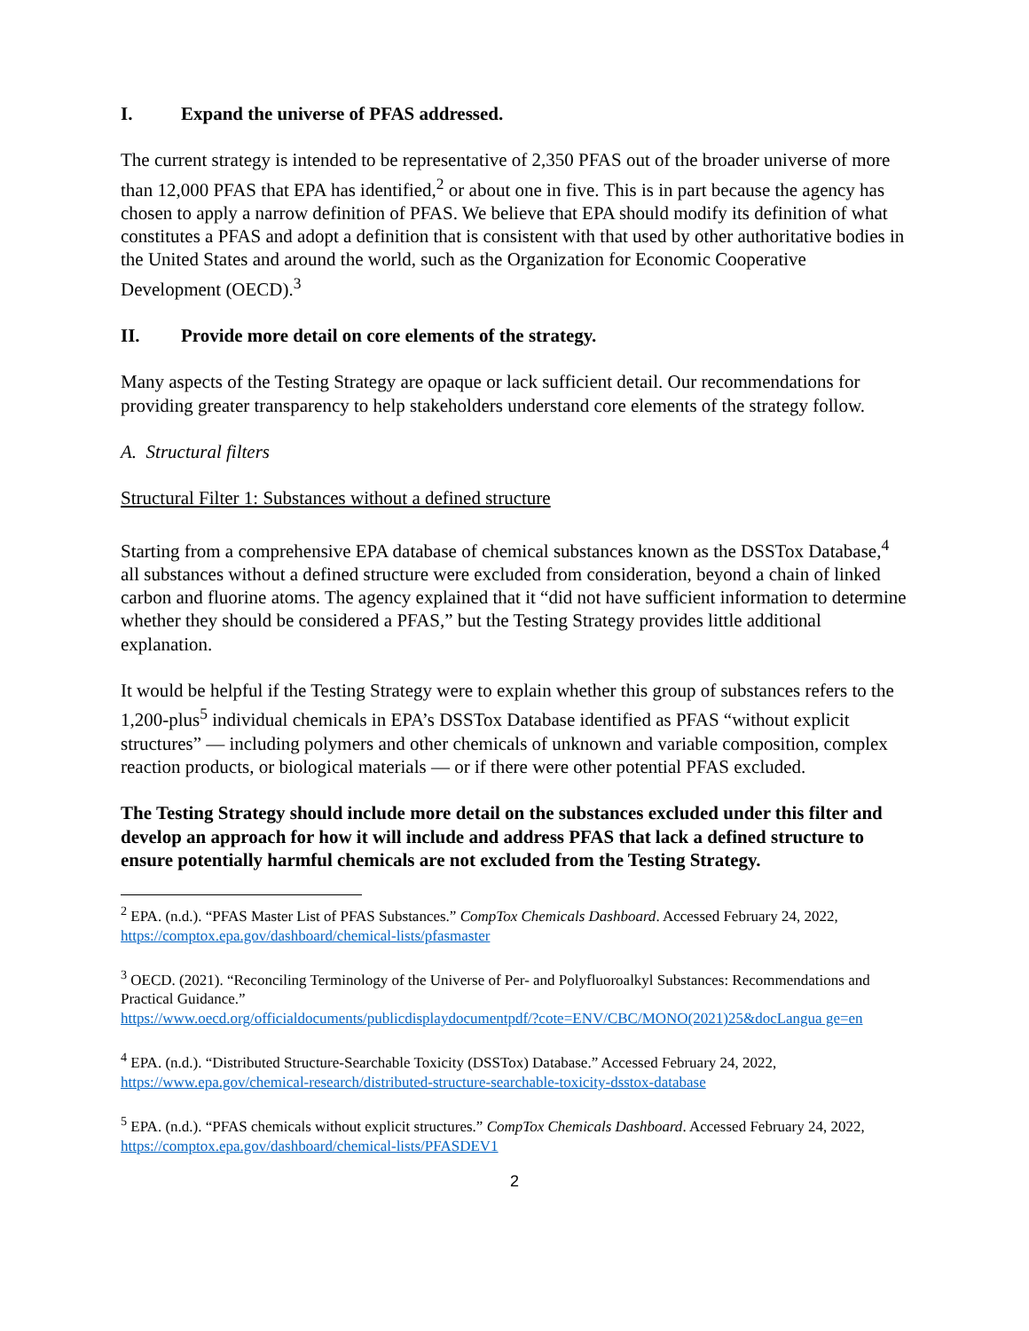I. Expand the universe of PFAS addressed.
The current strategy is intended to be representative of 2,350 PFAS out of the broader universe of more than 12,000 PFAS that EPA has identified,<sup>2</sup> or about one in five. This is in part because the agency has chosen to apply a narrow definition of PFAS. We believe that EPA should modify its definition of what constitutes a PFAS and adopt a definition that is consistent with that used by other authoritative bodies in the United States and around the world, such as the Organization for Economic Cooperative Development (OECD).<sup>3</sup>
II. Provide more detail on core elements of the strategy.
Many aspects of the Testing Strategy are opaque or lack sufficient detail. Our recommendations for providing greater transparency to help stakeholders understand core elements of the strategy follow.
A. Structural filters
Structural Filter 1: Substances without a defined structure
Starting from a comprehensive EPA database of chemical substances known as the DSSTox Database,<sup>4</sup> all substances without a defined structure were excluded from consideration, beyond a chain of linked carbon and fluorine atoms. The agency explained that it “did not have sufficient information to determine whether they should be considered a PFAS,” but the Testing Strategy provides little additional explanation.
It would be helpful if the Testing Strategy were to explain whether this group of substances refers to the 1,200-plus<sup>5</sup> individual chemicals in EPA’s DSSTox Database identified as PFAS “without explicit structures” — including polymers and other chemicals of unknown and variable composition, complex reaction products, or biological materials — or if there were other potential PFAS excluded.
The Testing Strategy should include more detail on the substances excluded under this filter and develop an approach for how it will include and address PFAS that lack a defined structure to ensure potentially harmful chemicals are not excluded from the Testing Strategy.
<sup>2</sup> EPA. (n.d.). “PFAS Master List of PFAS Substances.” CompTox Chemicals Dashboard. Accessed February 24, 2022, https://comptox.epa.gov/dashboard/chemical-lists/pfasmaster
<sup>3</sup> OECD. (2021). “Reconciling Terminology of the Universe of Per- and Polyfluoroalkyl Substances: Recommendations and Practical Guidance.”
https://www.oecd.org/officialdocuments/publicdisplaydocumentpdf/?cote=ENV/CBC/MONO(2021)25&docLangua ge=en
<sup>4</sup> EPA. (n.d.). “Distributed Structure-Searchable Toxicity (DSSTox) Database.” Accessed February 24, 2022, https://www.epa.gov/chemical-research/distributed-structure-searchable-toxicity-dsstox-database
<sup>5</sup> EPA. (n.d.). “PFAS chemicals without explicit structures.” CompTox Chemicals Dashboard. Accessed February 24, 2022, https://comptox.epa.gov/dashboard/chemical-lists/PFASDEV1
2